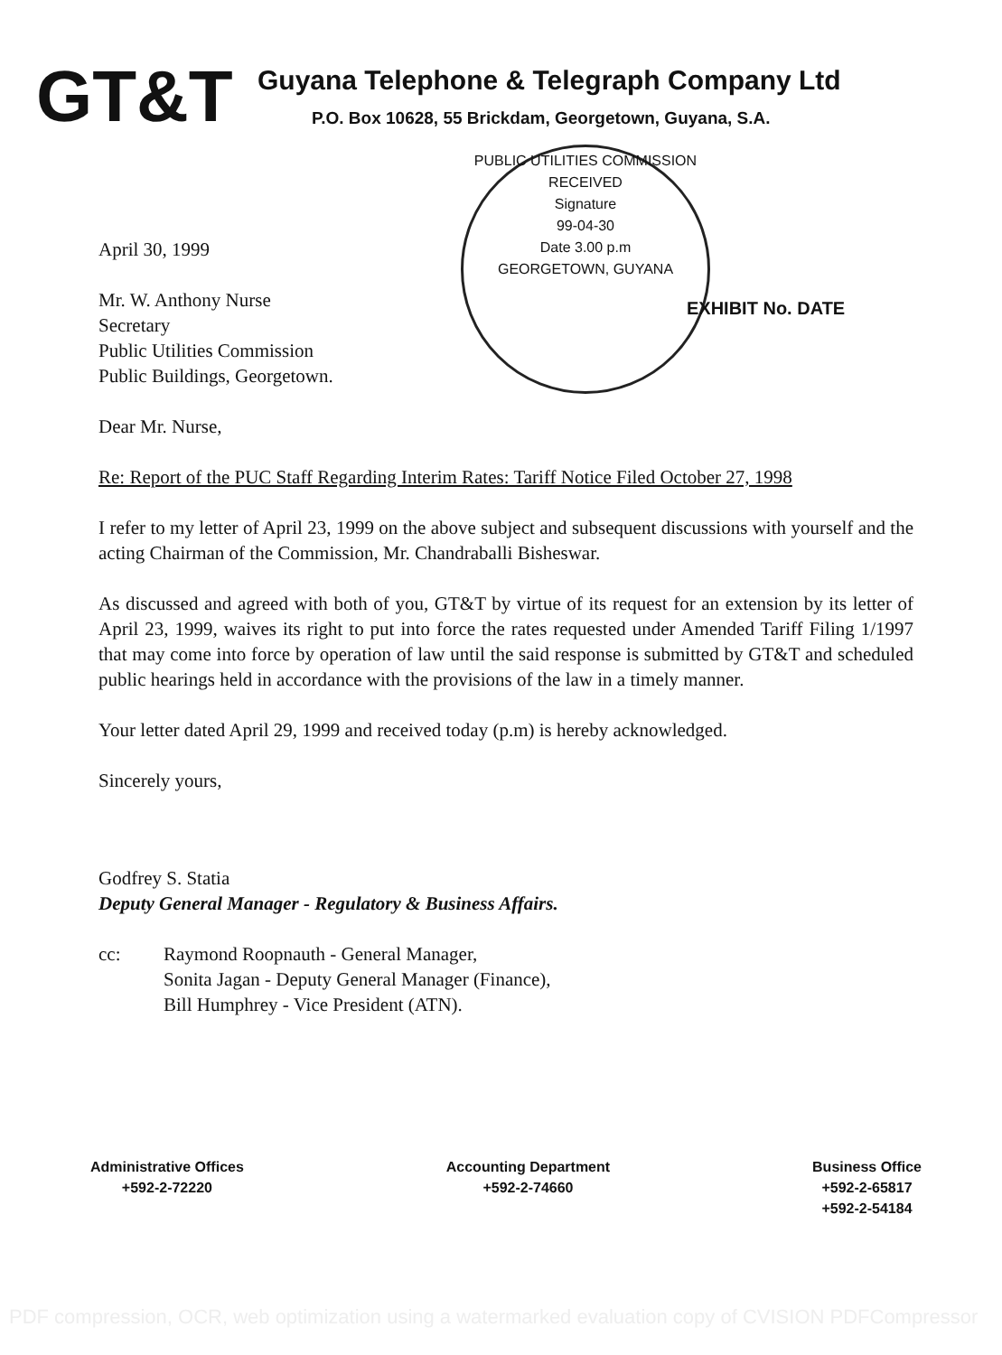GT&T
Guyana Telephone & Telegraph Company Ltd
P.O. Box 10628, 55 Brickdam, Georgetown, Guyana, S.A.
PUBLIC UTILITIES COMMISSION
RECEIVED
Signature
99-04-30
Date 3.00 p.m
GEORGETOWN, GUYANA
EXHIBIT No. DATE
April 30, 1999
Mr. W. Anthony Nurse
Secretary
Public Utilities Commission
Public Buildings, Georgetown.
Dear Mr. Nurse,
Re: Report of the PUC Staff Regarding Interim Rates: Tariff Notice Filed October 27, 1998
I refer to my letter of April 23, 1999 on the above subject and subsequent discussions with yourself and the acting Chairman of the Commission, Mr. Chandraballi Bisheswar.
As discussed and agreed with both of you, GT&T by virtue of its request for an extension by its letter of April 23, 1999, waives its right to put into force the rates requested under Amended Tariff Filing 1/1997 that may come into force by operation of law until the said response is submitted by GT&T and scheduled public hearings held in accordance with the provisions of the law in a timely manner.
Your letter dated April 29, 1999 and received today (p.m) is hereby acknowledged.
Sincerely yours,
Godfrey S. Statia
Deputy General Manager - Regulatory & Business Affairs.
cc: Raymond Roopnauth - General Manager,
Sonita Jagan - Deputy General Manager (Finance),
Bill Humphrey - Vice President (ATN).
Administrative Offices
+592-2-72220
Accounting Department
+592-2-74660
Business Office
+592-2-65817
+592-2-54184
PDF compression, OCR, web optimization using a watermarked evaluation copy of CVISION PDFCompressor